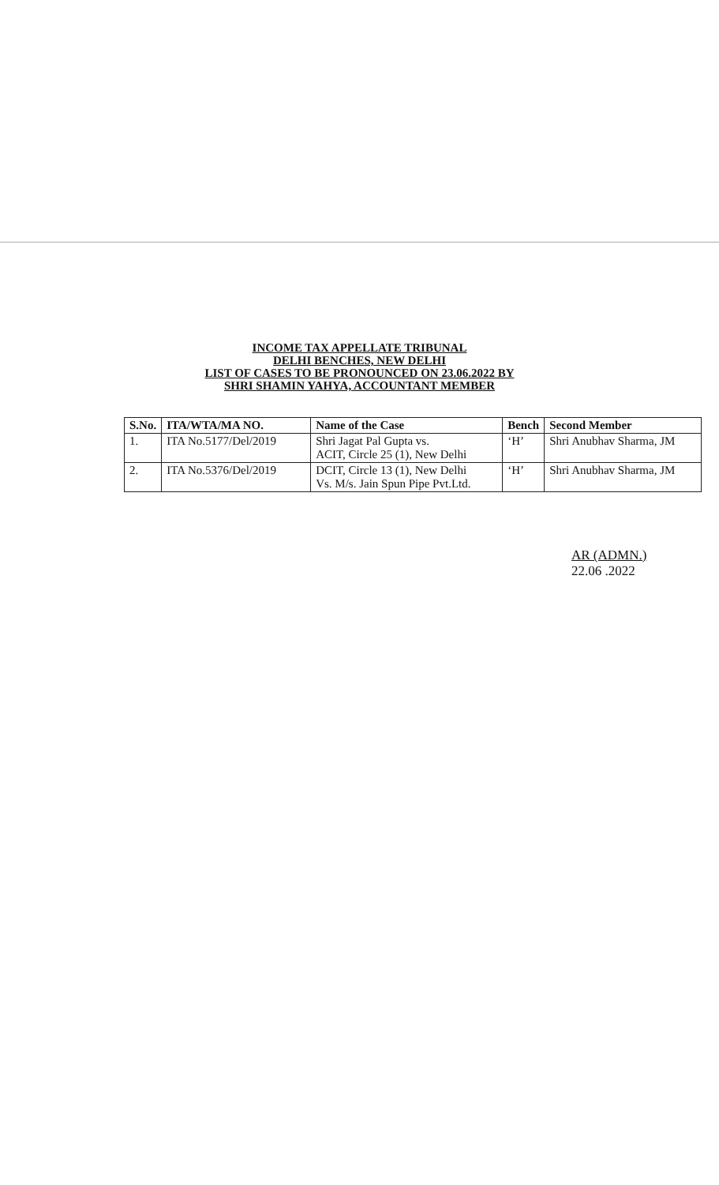INCOME TAX APPELLATE TRIBUNAL
DELHI BENCHES, NEW DELHI
LIST OF CASES TO BE PRONOUNCED ON 23.06.2022 BY
SHRI SHAMIN YAHYA, ACCOUNTANT MEMBER
| S.No. | ITA/WTA/MA NO. | Name of the Case | Bench | Second Member |
| --- | --- | --- | --- | --- |
| 1. | ITA No.5177/Del/2019 | Shri Jagat Pal Gupta vs. ACIT, Circle 25 (1), New Delhi | ‘H’ | Shri Anubhav Sharma, JM |
| 2. | ITA No.5376/Del/2019 | DCIT, Circle 13 (1), New Delhi Vs. M/s. Jain Spun Pipe Pvt.Ltd. | ‘H’ | Shri Anubhav Sharma, JM |
AR (ADMN.)
22.06 .2022